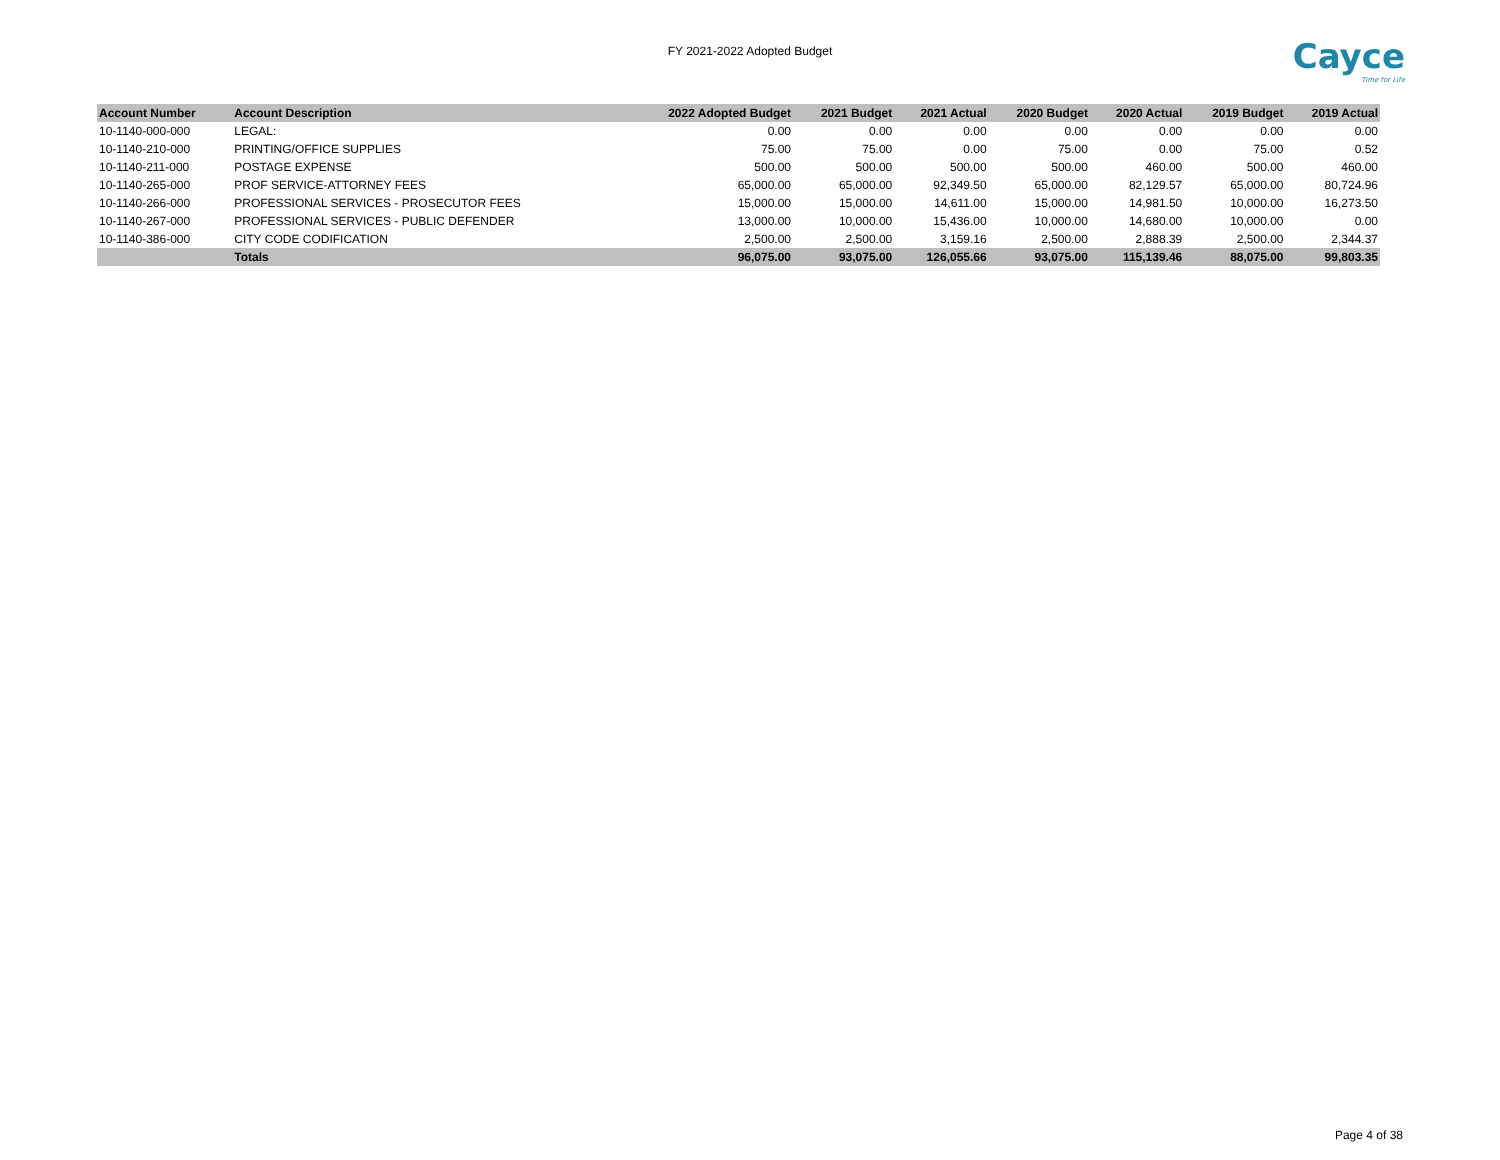FY 2021-2022 Adopted Budget Cayce
Time for Life
| Account Number | Account Description | 2022 Adopted Budget | 2021 Budget | 2021 Actual | 2020 Budget | 2020 Actual | 2019 Budget | 2019 Actual |
| --- | --- | --- | --- | --- | --- | --- | --- | --- |
| 10-1140-000-000 | LEGAL: | 0.00 | 0.00 | 0.00 | 0.00 | 0.00 | 0.00 | 0.00 |
| 10-1140-210-000 | PRINTING/OFFICE SUPPLIES | 75.00 | 75.00 | 0.00 | 75.00 | 0.00 | 75.00 | 0.52 |
| 10-1140-211-000 | POSTAGE EXPENSE | 500.00 | 500.00 | 500.00 | 500.00 | 460.00 | 500.00 | 460.00 |
| 10-1140-265-000 | PROF SERVICE-ATTORNEY FEES | 65,000.00 | 65,000.00 | 92,349.50 | 65,000.00 | 82,129.57 | 65,000.00 | 80,724.96 |
| 10-1140-266-000 | PROFESSIONAL SERVICES - PROSECUTOR FEES | 15,000.00 | 15,000.00 | 14,611.00 | 15,000.00 | 14,981.50 | 10,000.00 | 16,273.50 |
| 10-1140-267-000 | PROFESSIONAL SERVICES - PUBLIC DEFENDER | 13,000.00 | 10,000.00 | 15,436.00 | 10,000.00 | 14,680.00 | 10,000.00 | 0.00 |
| 10-1140-386-000 | CITY CODE CODIFICATION | 2,500.00 | 2,500.00 | 3,159.16 | 2,500.00 | 2,888.39 | 2,500.00 | 2,344.37 |
| | Totals | 96,075.00 | 93,075.00 | 126,055.66 | 93,075.00 | 115,139.46 | 88,075.00 | 99,803.35 |
Page 4 of 38